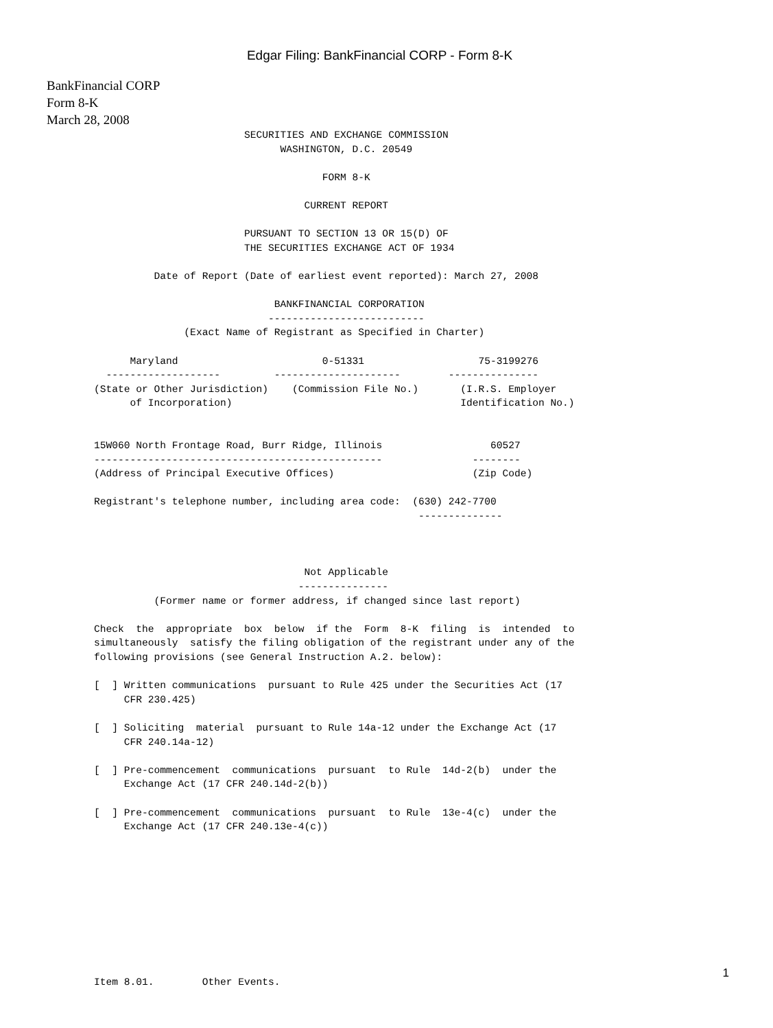Edgar Filing: BankFinancial CORP - Form 8-K
BankFinancial CORP
Form 8-K
March 28, 2008
                         SECURITIES AND EXCHANGE COMMISSION
                               WASHINGTON, D.C. 20549

                                      FORM 8-K

                                   CURRENT REPORT

                         PURSUANT TO SECTION 13 OR 15(D) OF
                         THE SECURITIES EXCHANGE ACT OF 1934

          Date of Report (Date of earliest event reported): March 27, 2008

                              BANKFINANCIAL CORPORATION
                             --------------------------
               (Exact Name of Registrant as Specified in Charter)

      Maryland                        0-51331                   75-3199276
  -------------------         ---------------------        ---------------
(State or Other Jurisdiction)    (Commission File No.)       (I.R.S. Employer
      of Incorporation)                                      Identification No.)


15W060 North Frontage Road, Burr Ridge, Illinois                  60527
------------------------------------------------               --------
(Address of Principal Executive Offices)                       (Zip Code)

Registrant's telephone number, including area code:  (630) 242-7700
                                                      --------------



                                   Not Applicable
                                  ---------------
          (Former name or former address, if changed since last report)

Check  the  appropriate  box  below  if the  Form  8-K  filing  is  intended  to
simultaneously  satisfy the filing obligation of the registrant under any of the
following provisions (see General Instruction A.2. below):

[  ] Written communications  pursuant to Rule 425 under the Securities Act (17
     CFR 230.425)

[  ] Soliciting  material  pursuant to Rule 14a-12 under the Exchange Act (17
     CFR 240.14a-12)

[  ] Pre-commencement  communications  pursuant  to Rule  14d-2(b)  under the
     Exchange Act (17 CFR 240.14d-2(b))

[  ] Pre-commencement  communications  pursuant  to Rule  13e-4(c)  under the
     Exchange Act (17 CFR 240.13e-4(c))










Item 8.01.        Other Events.
1